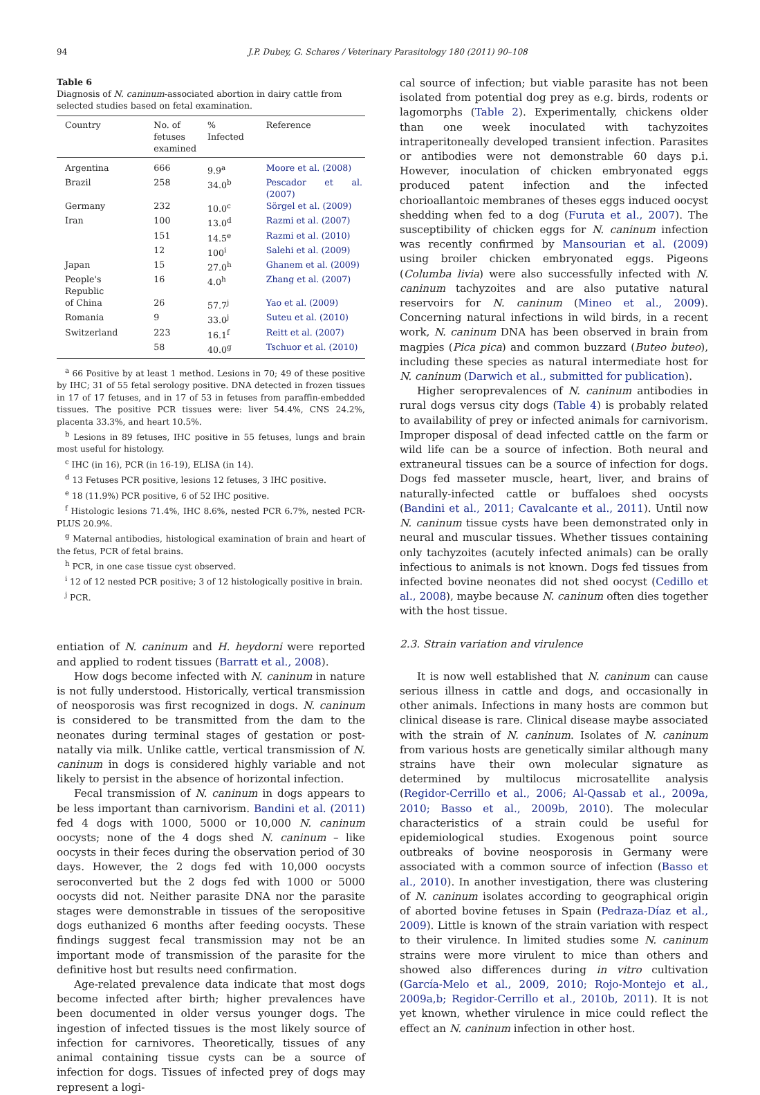94 J.P. Dubey, G. Schares / Veterinary Parasitology 180 (2011) 90–108
Table 6
Diagnosis of N. caninum-associated abortion in dairy cattle from selected studies based on fetal examination.
| Country | No. of fetuses examined | % Infected | Reference |
| --- | --- | --- | --- |
| Argentina | 666 | 9.9<sup>a</sup> | Moore et al. (2008) |
| Brazil | 258 | 34.0<sup>b</sup> | Pescador et al. (2007) |
| Germany | 232 | 10.0<sup>c</sup> | Sörgel et al. (2009) |
| Iran | 100 | 13.0<sup>d</sup> | Razmi et al. (2007) |
| | 151 | 14.5<sup>e</sup> | Razmi et al. (2010) |
| | 12 | 100<sup>i</sup> | Salehi et al. (2009) |
| Japan | 15 | 27.0<sup>h</sup> | Ghanem et al. (2009) |
| People's Republic | 16 | 4.0<sup>h</sup> | Zhang et al. (2007) |
| of China | 26 | 57.7<sup>j</sup> | Yao et al. (2009) |
| Romania | 9 | 33.0<sup>j</sup> | Suteu et al. (2010) |
| Switzerland | 223 | 16.1<sup>f</sup> | Reitt et al. (2007) |
| | 58 | 40.0<sup>g</sup> | Tschuor et al. (2010) |
<sup>a</sup> 66 Positive by at least 1 method. Lesions in 70; 49 of these positive by IHC; 31 of 55 fetal serology positive. DNA detected in frozen tissues in 17 of 17 fetuses, and in 17 of 53 in fetuses from paraffin-embedded tissues. The positive PCR tissues were: liver 54.4%, CNS 24.2%, placenta 33.3%, and heart 10.5%.
<sup>b</sup> Lesions in 89 fetuses, IHC positive in 55 fetuses, lungs and brain most useful for histology.
<sup>c</sup> IHC (in 16), PCR (in 16-19), ELISA (in 14).
<sup>d</sup> 13 Fetuses PCR positive, lesions 12 fetuses, 3 IHC positive.
<sup>e</sup> 18 (11.9%) PCR positive, 6 of 52 IHC positive.
<sup>f</sup> Histologic lesions 71.4%, IHC 8.6%, nested PCR 6.7%, nested PCR-PLUS 20.9%.
<sup>g</sup> Maternal antibodies, histological examination of brain and heart of the fetus, PCR of fetal brains.
<sup>h</sup> PCR, in one case tissue cyst observed.
<sup>i</sup> 12 of 12 nested PCR positive; 3 of 12 histologically positive in brain.
<sup>j</sup> PCR.
entiation of N. caninum and H. heydorni were reported and applied to rodent tissues (Barratt et al., 2008).
How dogs become infected with N. caninum in nature is not fully understood. Historically, vertical transmission of neosporosis was first recognized in dogs. N. caninum is considered to be transmitted from the dam to the neonates during terminal stages of gestation or post-natally via milk. Unlike cattle, vertical transmission of N. caninum in dogs is considered highly variable and not likely to persist in the absence of horizontal infection.
Fecal transmission of N. caninum in dogs appears to be less important than carnivorism. Bandini et al. (2011) fed 4 dogs with 1000, 5000 or 10,000 N. caninum oocysts; none of the 4 dogs shed N. caninum – like oocysts in their feces during the observation period of 30 days. However, the 2 dogs fed with 10,000 oocysts seroconverted but the 2 dogs fed with 1000 or 5000 oocysts did not. Neither parasite DNA nor the parasite stages were demonstrable in tissues of the seropositive dogs euthanized 6 months after feeding oocysts. These findings suggest fecal transmission may not be an important mode of transmission of the parasite for the definitive host but results need confirmation.
Age-related prevalence data indicate that most dogs become infected after birth; higher prevalences have been documented in older versus younger dogs. The ingestion of infected tissues is the most likely source of infection for carnivores. Theoretically, tissues of any animal containing tissue cysts can be a source of infection for dogs. Tissues of infected prey of dogs may represent a logi-
cal source of infection; but viable parasite has not been isolated from potential dog prey as e.g. birds, rodents or lagomorphs (Table 2). Experimentally, chickens older than one week inoculated with tachyzoites intraperitoneally developed transient infection. Parasites or antibodies were not demonstrable 60 days p.i. However, inoculation of chicken embryonated eggs produced patent infection and the infected chorioallantoic membranes of theses eggs induced oocyst shedding when fed to a dog (Furuta et al., 2007). The susceptibility of chicken eggs for N. caninum infection was recently confirmed by Mansourian et al. (2009) using broiler chicken embryonated eggs. Pigeons (Columba livia) were also successfully infected with N. caninum tachyzoites and are also putative natural reservoirs for N. caninum (Mineo et al., 2009). Concerning natural infections in wild birds, in a recent work, N. caninum DNA has been observed in brain from magpies (Pica pica) and common buzzard (Buteo buteo), including these species as natural intermediate host for N. caninum (Darwich et al., submitted for publication).
Higher seroprevalences of N. caninum antibodies in rural dogs versus city dogs (Table 4) is probably related to availability of prey or infected animals for carnivorism. Improper disposal of dead infected cattle on the farm or wild life can be a source of infection. Both neural and extraneural tissues can be a source of infection for dogs. Dogs fed masseter muscle, heart, liver, and brains of naturally-infected cattle or buffaloes shed oocysts (Bandini et al., 2011; Cavalcante et al., 2011). Until now N. caninum tissue cysts have been demonstrated only in neural and muscular tissues. Whether tissues containing only tachyzoites (acutely infected animals) can be orally infectious to animals is not known. Dogs fed tissues from infected bovine neonates did not shed oocyst (Cedillo et al., 2008), maybe because N. caninum often dies together with the host tissue.
2.3. Strain variation and virulence
It is now well established that N. caninum can cause serious illness in cattle and dogs, and occasionally in other animals. Infections in many hosts are common but clinical disease is rare. Clinical disease maybe associated with the strain of N. caninum. Isolates of N. caninum from various hosts are genetically similar although many strains have their own molecular signature as determined by multilocus microsatellite analysis (Regidor-Cerrillo et al., 2006; Al-Qassab et al., 2009a, 2010; Basso et al., 2009b, 2010). The molecular characteristics of a strain could be useful for epidemiological studies. Exogenous point source outbreaks of bovine neosporosis in Germany were associated with a common source of infection (Basso et al., 2010). In another investigation, there was clustering of N. caninum isolates according to geographical origin of aborted bovine fetuses in Spain (Pedraza-Díaz et al., 2009). Little is known of the strain variation with respect to their virulence. In limited studies some N. caninum strains were more virulent to mice than others and showed also differences during in vitro cultivation (García-Melo et al., 2009, 2010; Rojo-Montejo et al., 2009a,b; Regidor-Cerrillo et al., 2010b, 2011). It is not yet known, whether virulence in mice could reflect the effect an N. caninum infection in other host.